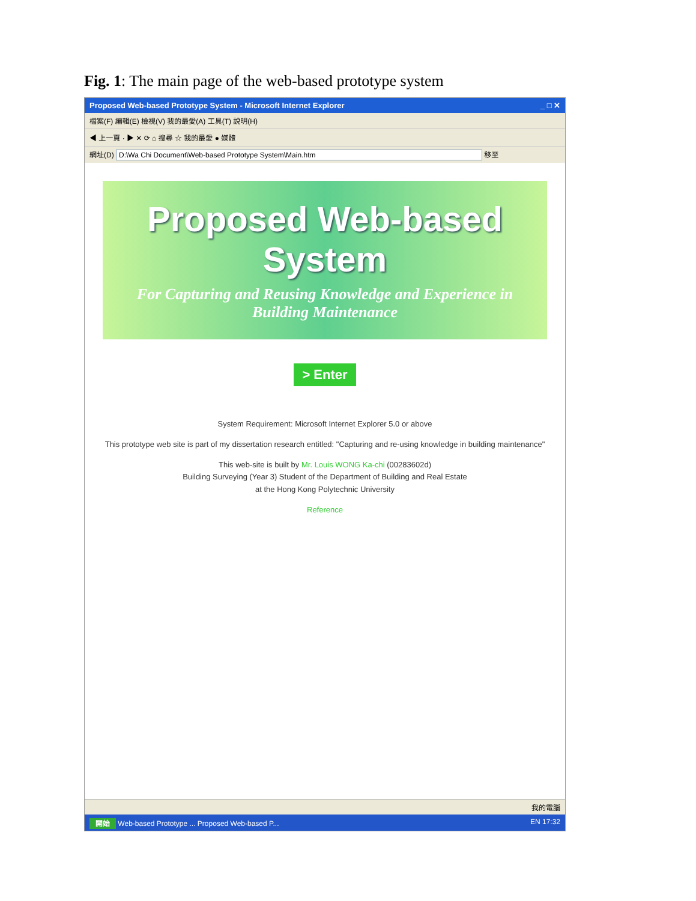Fig. 1: The main page of the web-based prototype system
Proposed Web-based Prototype System - Microsoft Internet Explorer _ □ ✕
檔案(F) 編輯(E) 檢視(V) 我的最愛(A) 工具(T) 說明(H)
◀ 上一頁 · ▶ ✕ ⟳ ⌂ 搜尋 ☆ 我的最愛 ● 媒體
網址(D) D:\Wa Chi Document\Web-based Prototype System\Main.htm 移至
Proposed Web-based System
For Capturing and Reusing Knowledge and Experience in Building Maintenance
> Enter
System Requirement: Microsoft Internet Explorer 5.0 or above
This prototype web site is part of my dissertation research entitled: "Capturing and re-using knowledge in building maintenance"
This web-site is built by Mr. Louis WONG Ka-chi (00283602d)
Building Surveying (Year 3) Student of the Department of Building and Real Estate
at the Hong Kong Polytechnic University
Reference
我的電腦
開始 Web-based Prototype ... Proposed Web-based P... EN 17:32